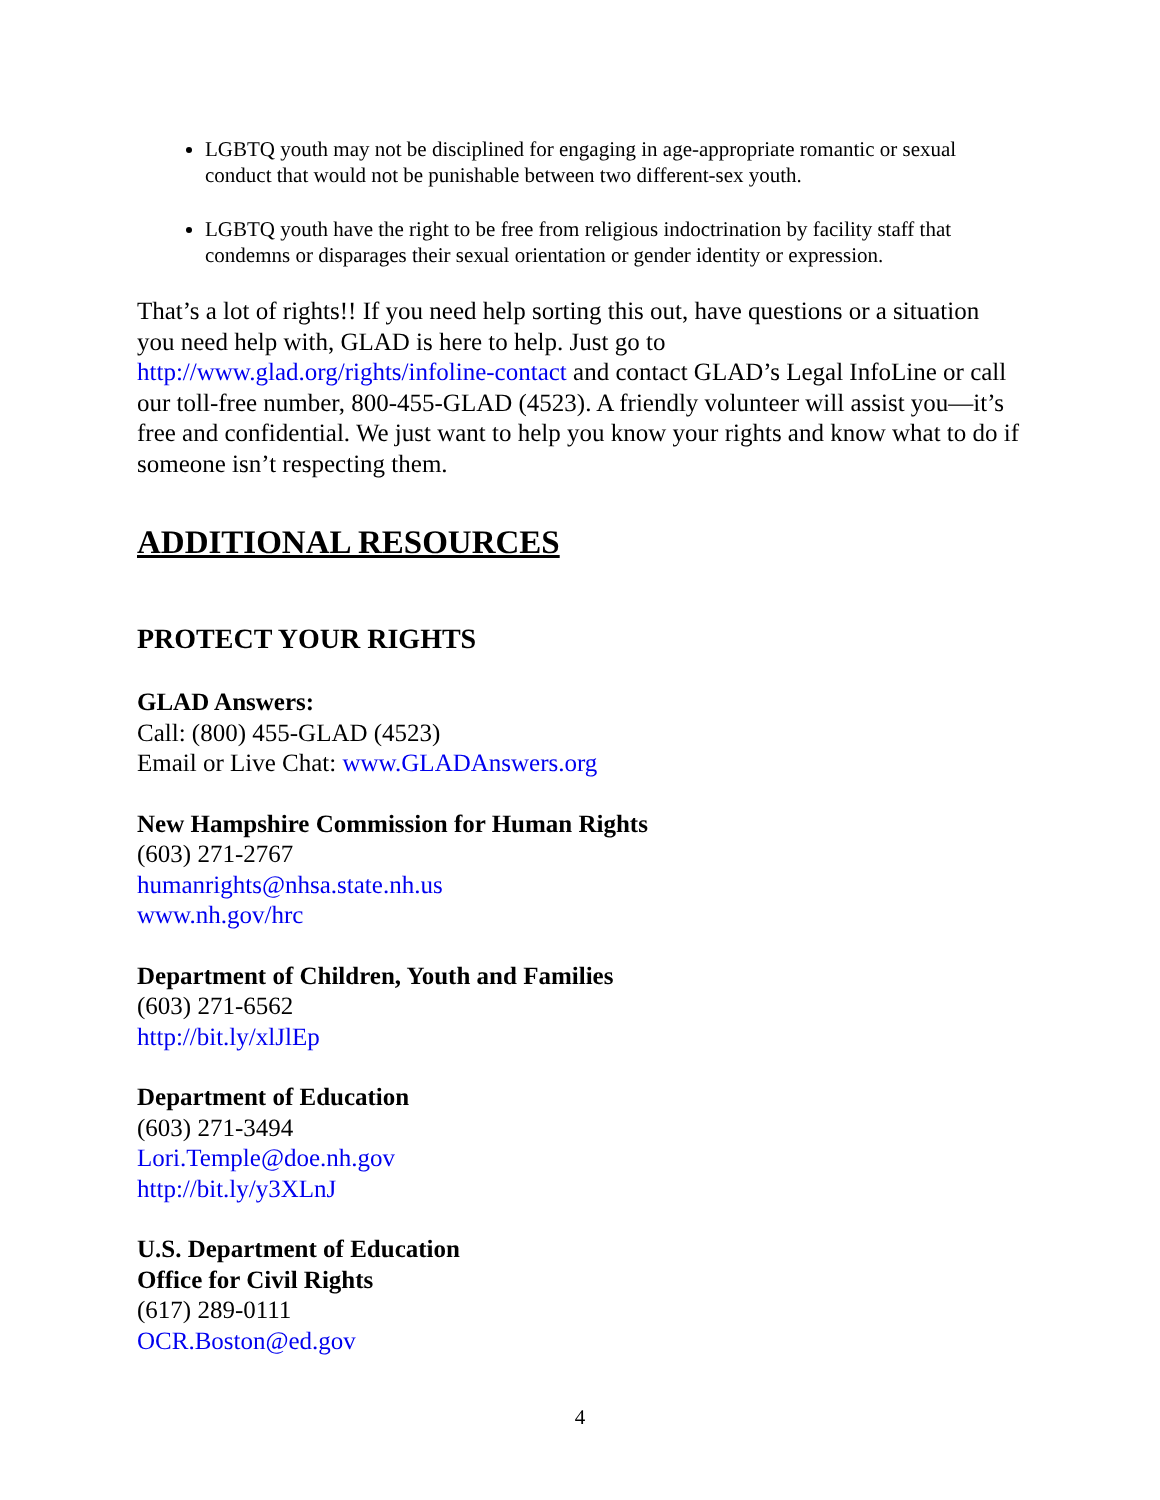LGBTQ youth may not be disciplined for engaging in age-appropriate romantic or sexual conduct that would not be punishable between two different-sex youth.
LGBTQ youth have the right to be free from religious indoctrination by facility staff that condemns or disparages their sexual orientation or gender identity or expression.
That’s a lot of rights!! If you need help sorting this out, have questions or a situation you need help with, GLAD is here to help. Just go to http://www.glad.org/rights/infoline-contact and contact GLAD’s Legal InfoLine or call our toll-free number, 800-455-GLAD (4523). A friendly volunteer will assist you—it’s free and confidential. We just want to help you know your rights and know what to do if someone isn’t respecting them.
ADDITIONAL RESOURCES
PROTECT YOUR RIGHTS
GLAD Answers:
Call: (800) 455-GLAD (4523)
Email or Live Chat: www.GLADAnswers.org
New Hampshire Commission for Human Rights
(603) 271-2767
humanrights@nhsa.state.nh.us
www.nh.gov/hrc
Department of Children, Youth and Families
(603) 271-6562
http://bit.ly/xlJlEp
Department of Education
(603) 271-3494
Lori.Temple@doe.nh.gov
http://bit.ly/y3XLnJ
U.S. Department of Education
Office for Civil Rights
(617) 289-0111
OCR.Boston@ed.gov
4